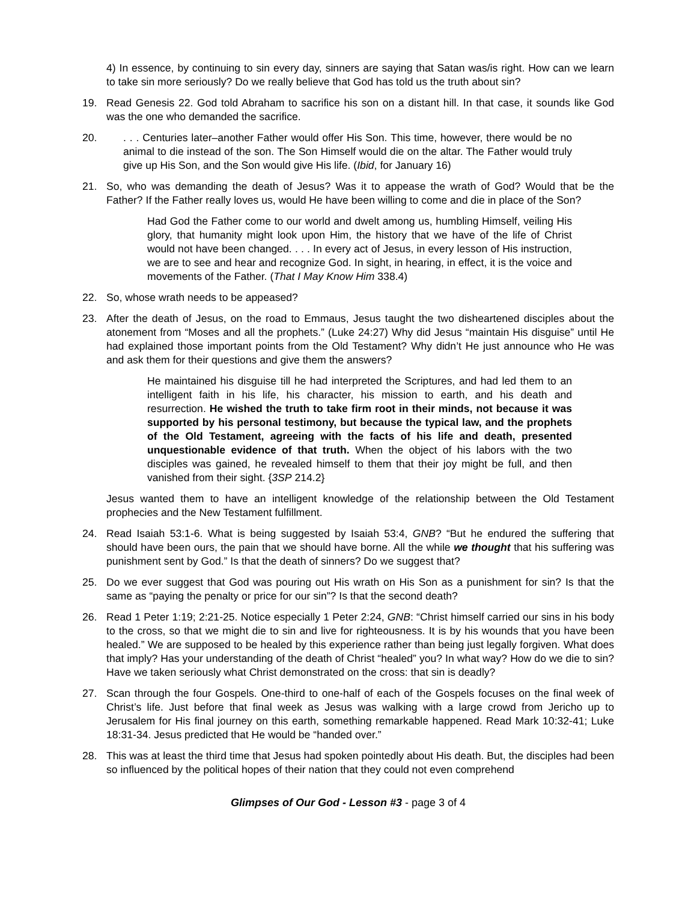4) In essence, by continuing to sin every day, sinners are saying that Satan was/is right. How can we learn to take sin more seriously? Do we really believe that God has told us the truth about sin?
19. Read Genesis 22. God told Abraham to sacrifice his son on a distant hill. In that case, it sounds like God was the one who demanded the sacrifice.
20.. . . Centuries later–another Father would offer His Son. This time, however, there would be no animal to die instead of the son. The Son Himself would die on the altar. The Father would truly give up His Son, and the Son would give His life. (Ibid, for January 16)
21. So, who was demanding the death of Jesus? Was it to appease the wrath of God? Would that be the Father? If the Father really loves us, would He have been willing to come and die in place of the Son?
Had God the Father come to our world and dwelt among us, humbling Himself, veiling His glory, that humanity might look upon Him, the history that we have of the life of Christ would not have been changed. . . . In every act of Jesus, in every lesson of His instruction, we are to see and hear and recognize God. In sight, in hearing, in effect, it is the voice and movements of the Father. (That I May Know Him 338.4)
22. So, whose wrath needs to be appeased?
23. After the death of Jesus, on the road to Emmaus, Jesus taught the two disheartened disciples about the atonement from “Moses and all the prophets.” (Luke 24:27) Why did Jesus “maintain His disguise” until He had explained those important points from the Old Testament? Why didn’t He just announce who He was and ask them for their questions and give them the answers?
He maintained his disguise till he had interpreted the Scriptures, and had led them to an intelligent faith in his life, his character, his mission to earth, and his death and resurrection. He wished the truth to take firm root in their minds, not because it was supported by his personal testimony, but because the typical law, and the prophets of the Old Testament, agreeing with the facts of his life and death, presented unquestionable evidence of that truth. When the object of his labors with the two disciples was gained, he revealed himself to them that their joy might be full, and then vanished from their sight. {3SP 214.2}
Jesus wanted them to have an intelligent knowledge of the relationship between the Old Testament prophecies and the New Testament fulfillment.
24. Read Isaiah 53:1-6. What is being suggested by Isaiah 53:4, GNB? “But he endured the suffering that should have been ours, the pain that we should have borne. All the while we thought that his suffering was punishment sent by God.” Is that the death of sinners? Do we suggest that?
25. Do we ever suggest that God was pouring out His wrath on His Son as a punishment for sin? Is that the same as “paying the penalty or price for our sin”? Is that the second death?
26. Read 1 Peter 1:19; 2:21-25. Notice especially 1 Peter 2:24, GNB: “Christ himself carried our sins in his body to the cross, so that we might die to sin and live for righteousness. It is by his wounds that you have been healed.” We are supposed to be healed by this experience rather than being just legally forgiven. What does that imply? Has your understanding of the death of Christ “healed” you? In what way? How do we die to sin? Have we taken seriously what Christ demonstrated on the cross: that sin is deadly?
27. Scan through the four Gospels. One-third to one-half of each of the Gospels focuses on the final week of Christ’s life. Just before that final week as Jesus was walking with a large crowd from Jericho up to Jerusalem for His final journey on this earth, something remarkable happened. Read Mark 10:32-41; Luke 18:31-34. Jesus predicted that He would be “handed over.”
28. This was at least the third time that Jesus had spoken pointedly about His death. But, the disciples had been so influenced by the political hopes of their nation that they could not even comprehend
Glimpses of Our God - Lesson #3 - page 3 of 4